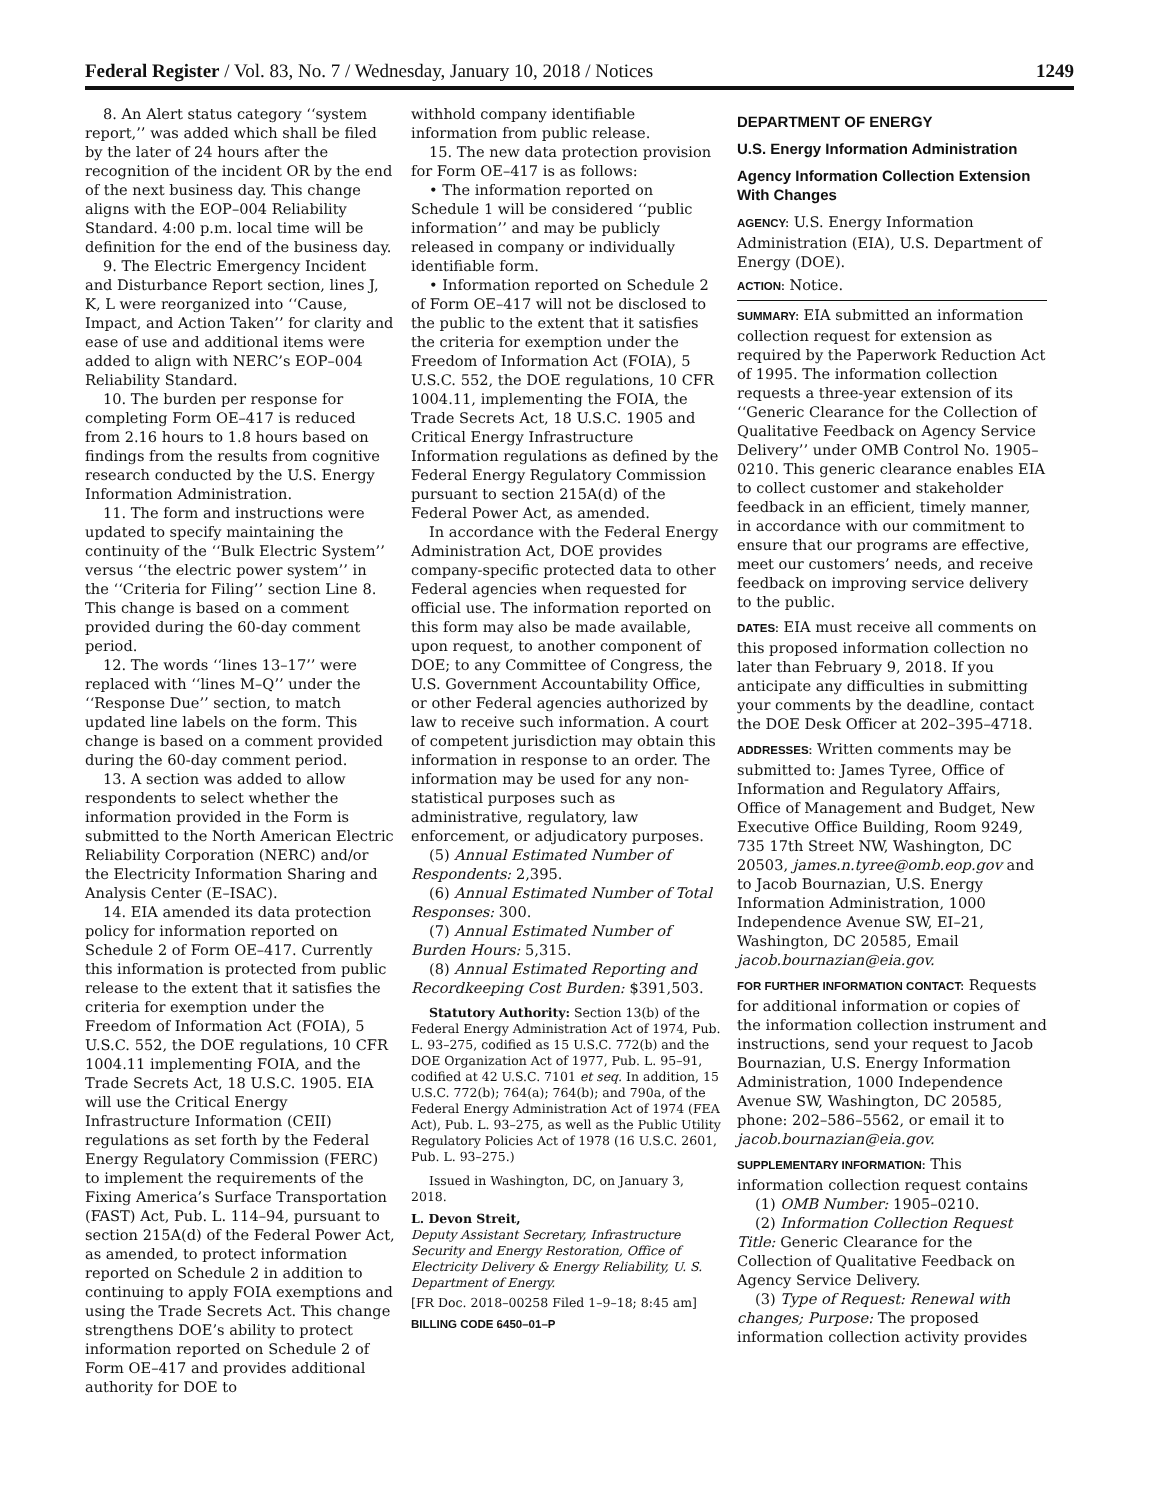Federal Register / Vol. 83, No. 7 / Wednesday, January 10, 2018 / Notices 1249
8. An Alert status category ‘‘system report,’’ was added which shall be filed by the later of 24 hours after the recognition of the incident OR by the end of the next business day. This change aligns with the EOP–004 Reliability Standard. 4:00 p.m. local time will be definition for the end of the business day.
9. The Electric Emergency Incident and Disturbance Report section, lines J, K, L were reorganized into ‘‘Cause, Impact, and Action Taken’’ for clarity and ease of use and additional items were added to align with NERC’s EOP–004 Reliability Standard.
10. The burden per response for completing Form OE–417 is reduced from 2.16 hours to 1.8 hours based on findings from the results from cognitive research conducted by the U.S. Energy Information Administration.
11. The form and instructions were updated to specify maintaining the continuity of the ‘‘Bulk Electric System’’ versus ‘‘the electric power system’’ in the ‘‘Criteria for Filing’’ section Line 8. This change is based on a comment provided during the 60-day comment period.
12. The words ‘‘lines 13–17’’ were replaced with ‘‘lines M–Q’’ under the ‘‘Response Due’’ section, to match updated line labels on the form. This change is based on a comment provided during the 60-day comment period.
13. A section was added to allow respondents to select whether the information provided in the Form is submitted to the North American Electric Reliability Corporation (NERC) and/or the Electricity Information Sharing and Analysis Center (E–ISAC).
14. EIA amended its data protection policy for information reported on Schedule 2 of Form OE–417. Currently this information is protected from public release to the extent that it satisfies the criteria for exemption under the Freedom of Information Act (FOIA), 5 U.S.C. 552, the DOE regulations, 10 CFR 1004.11 implementing FOIA, and the Trade Secrets Act, 18 U.S.C. 1905. EIA will use the Critical Energy Infrastructure Information (CEII) regulations as set forth by the Federal Energy Regulatory Commission (FERC) to implement the requirements of the Fixing America’s Surface Transportation (FAST) Act, Pub. L. 114–94, pursuant to section 215A(d) of the Federal Power Act, as amended, to protect information reported on Schedule 2 in addition to continuing to apply FOIA exemptions and using the Trade Secrets Act. This change strengthens DOE’s ability to protect information reported on Schedule 2 of Form OE–417 and provides additional authority for DOE to
withhold company identifiable information from public release.
15. The new data protection provision for Form OE–417 is as follows:
• The information reported on Schedule 1 will be considered ‘‘public information’’ and may be publicly released in company or individually identifiable form.
• Information reported on Schedule 2 of Form OE–417 will not be disclosed to the public to the extent that it satisfies the criteria for exemption under the Freedom of Information Act (FOIA), 5 U.S.C. 552, the DOE regulations, 10 CFR 1004.11, implementing the FOIA, the Trade Secrets Act, 18 U.S.C. 1905 and Critical Energy Infrastructure Information regulations as defined by the Federal Energy Regulatory Commission pursuant to section 215A(d) of the Federal Power Act, as amended.
In accordance with the Federal Energy Administration Act, DOE provides company-specific protected data to other Federal agencies when requested for official use. The information reported on this form may also be made available, upon request, to another component of DOE; to any Committee of Congress, the U.S. Government Accountability Office, or other Federal agencies authorized by law to receive such information. A court of competent jurisdiction may obtain this information in response to an order. The information may be used for any non-statistical purposes such as administrative, regulatory, law enforcement, or adjudicatory purposes.
(5) Annual Estimated Number of Respondents: 2,395.
(6) Annual Estimated Number of Total Responses: 300.
(7) Annual Estimated Number of Burden Hours: 5,315.
(8) Annual Estimated Reporting and Recordkeeping Cost Burden: $391,503.
Statutory Authority: Section 13(b) of the Federal Energy Administration Act of 1974, Pub. L. 93–275, codified as 15 U.S.C. 772(b) and the DOE Organization Act of 1977, Pub. L. 95–91, codified at 42 U.S.C. 7101 et seq. In addition, 15 U.S.C. 772(b); 764(a); 764(b); and 790a, of the Federal Energy Administration Act of 1974 (FEA Act), Pub. L. 93–275, as well as the Public Utility Regulatory Policies Act of 1978 (16 U.S.C. 2601, Pub. L. 93–275.)
Issued in Washington, DC, on January 3, 2018.
L. Devon Streit,
Deputy Assistant Secretary, Infrastructure Security and Energy Restoration, Office of Electricity Delivery & Energy Reliability, U. S. Department of Energy.
[FR Doc. 2018–00258 Filed 1–9–18; 8:45 am]
BILLING CODE 6450–01–P
DEPARTMENT OF ENERGY
U.S. Energy Information Administration
Agency Information Collection Extension With Changes
AGENCY: U.S. Energy Information Administration (EIA), U.S. Department of Energy (DOE).
ACTION: Notice.
SUMMARY: EIA submitted an information collection request for extension as required by the Paperwork Reduction Act of 1995. The information collection requests a three-year extension of its ‘‘Generic Clearance for the Collection of Qualitative Feedback on Agency Service Delivery’’ under OMB Control No. 1905–0210. This generic clearance enables EIA to collect customer and stakeholder feedback in an efficient, timely manner, in accordance with our commitment to ensure that our programs are effective, meet our customers’ needs, and receive feedback on improving service delivery to the public.
DATES: EIA must receive all comments on this proposed information collection no later than February 9, 2018. If you anticipate any difficulties in submitting your comments by the deadline, contact the DOE Desk Officer at 202–395–4718.
ADDRESSES: Written comments may be submitted to: James Tyree, Office of Information and Regulatory Affairs, Office of Management and Budget, New Executive Office Building, Room 9249, 735 17th Street NW, Washington, DC 20503, james.n.tyree@omb.eop.gov and to Jacob Bournazian, U.S. Energy Information Administration, 1000 Independence Avenue SW, EI–21, Washington, DC 20585, Email jacob.bournazian@eia.gov.
FOR FURTHER INFORMATION CONTACT: Requests for additional information or copies of the information collection instrument and instructions, send your request to Jacob Bournazian, U.S. Energy Information Administration, 1000 Independence Avenue SW, Washington, DC 20585, phone: 202–586–5562, or email it to jacob.bournazian@eia.gov.
SUPPLEMENTARY INFORMATION: This information collection request contains
(1) OMB Number: 1905–0210.
(2) Information Collection Request Title: Generic Clearance for the Collection of Qualitative Feedback on Agency Service Delivery.
(3) Type of Request: Renewal with changes; Purpose: The proposed information collection activity provides